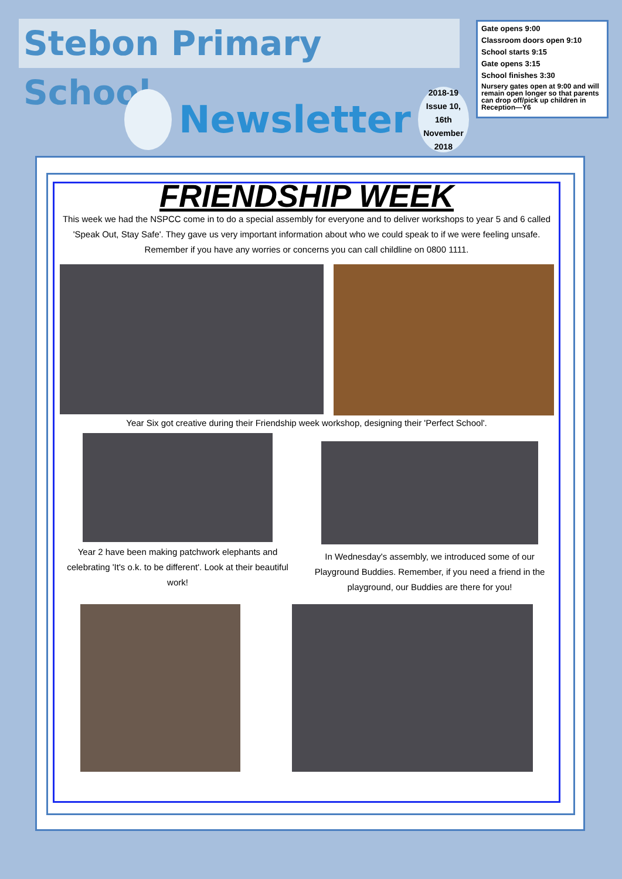Stebon Primary School
Newsletter
2018-19
Issue 10, 16th
November
2018
Gate opens 9:00
Classroom doors open 9:10
School starts 9:15
Gate opens 3:15
School finishes 3:30
Nursery gates open at 9:00 and will remain open longer so that parents can drop off/pick up children in Reception—Y6
FRIENDSHIP WEEK
This week we had the NSPCC come in to do a special assembly for everyone and to deliver workshops to year 5 and 6 called 'Speak Out, Stay Safe'. They gave us very important information about who we could speak to if we were feeling unsafe. Remember if you have any worries or concerns you can call childline on 0800 1111.
Year Six got creative during their Friendship week workshop, designing their 'Perfect School'.
Year 2 have been making patchwork elephants and celebrating 'It's o.k. to be different'. Look at their beautiful work!
In Wednesday's assembly, we introduced some of our Playground Buddies. Remember, if you need a friend in the playground, our Buddies are there for you!